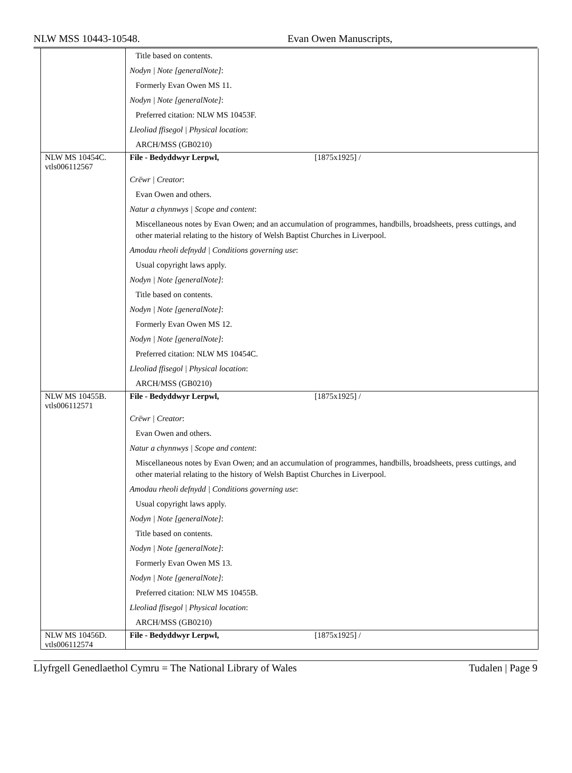NLW MSS 10443-10548. Evan Owen Manuscripts,
| | Title based on contents. Nodyn / Note [generalNote] : Formerly Evan Owen MS 11. Nodyn / Note [generalNote] : Preferred citation: NLW MS 10453F. Lleoliad ffisegol / Physical location : ARCH/MSS (GB0210) |
| NLW MS 10454C. vtls006112567 | File - Bedyddwyr Lerpwl, [1875x1925] / Crëwr / Creator : Evan Owen and others. Natur a chynnwys / Scope and content : Miscellaneous notes by Evan Owen; and an accumulation of programmes, handbills, broadsheets, press cuttings, and other material relating to the history of Welsh Baptist Churches in Liverpool. Amodau rheoli defnydd / Conditions governing use : Usual copyright laws apply. Nodyn / Note [generalNote] : Title based on contents. Nodyn / Note [generalNote] : Formerly Evan Owen MS 12. Nodyn / Note [generalNote] : Preferred citation: NLW MS 10454C. Lleoliad ffisegol / Physical location : ARCH/MSS (GB0210) |
| NLW MS 10455B. vtls006112571 | File - Bedyddwyr Lerpwl, [1875x1925] / Crëwr / Creator : Evan Owen and others. Natur a chynnwys / Scope and content : Miscellaneous notes by Evan Owen; and an accumulation of programmes, handbills, broadsheets, press cuttings, and other material relating to the history of Welsh Baptist Churches in Liverpool. Amodau rheoli defnydd / Conditions governing use : Usual copyright laws apply. Nodyn / Note [generalNote] : Title based on contents. Nodyn / Note [generalNote] : Formerly Evan Owen MS 13. Nodyn / Note [generalNote] : Preferred citation: NLW MS 10455B. Lleoliad ffisegol / Physical location : ARCH/MSS (GB0210) |
| NLW MS 10456D. vtls006112574 | File - Bedyddwyr Lerpwl, [1875x1925] / |
Llyfrgell Genedlaethol Cymru = The National Library of Wales Tudalen | Page 9